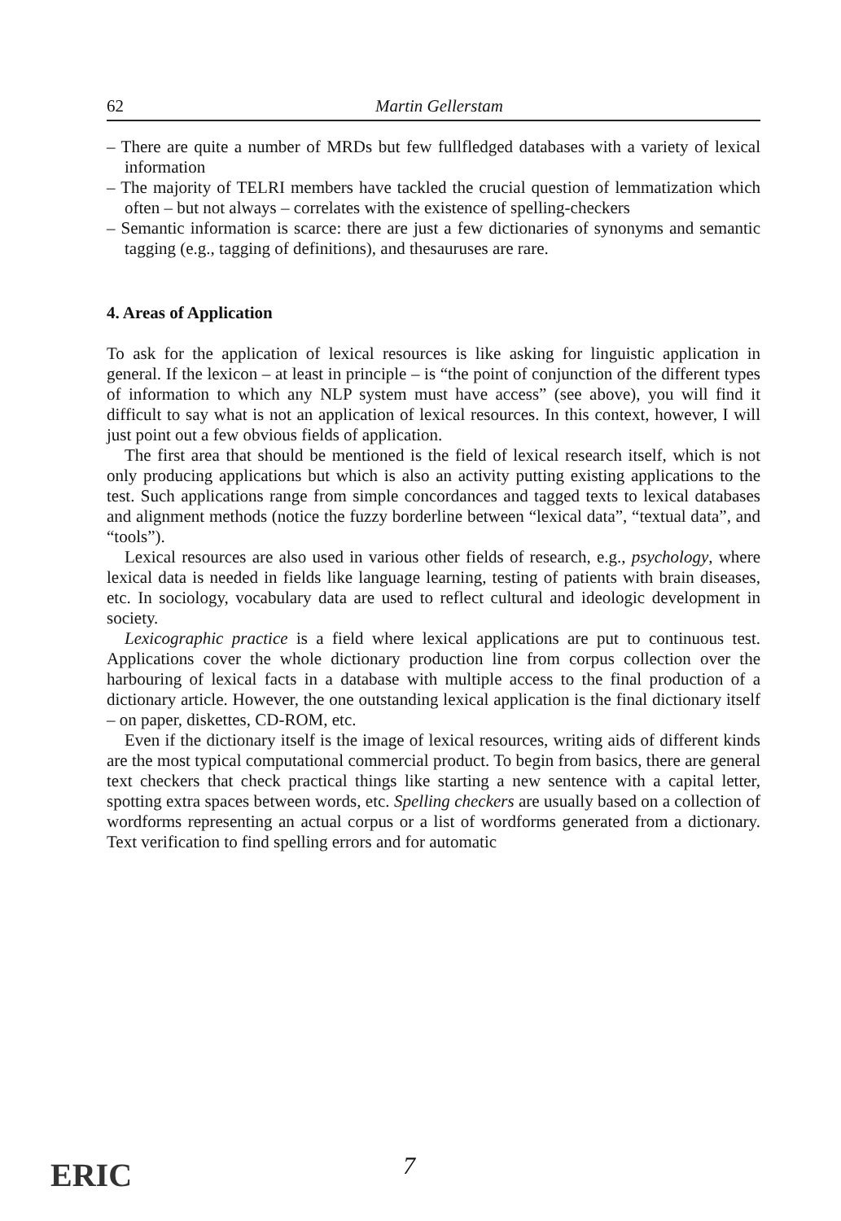62 Martin Gellerstam
– There are quite a number of MRDs but few fullfledged databases with a variety of lexical information
– The majority of TELRI members have tackled the crucial question of lemmatization which often – but not always – correlates with the existence of spelling-checkers
– Semantic information is scarce: there are just a few dictionaries of synonyms and semantic tagging (e.g., tagging of definitions), and thesauruses are rare.
4. Areas of Application
To ask for the application of lexical resources is like asking for linguistic application in general. If the lexicon – at least in principle – is “the point of conjunction of the different types of information to which any NLP system must have access” (see above), you will find it difficult to say what is not an application of lexical resources. In this context, however, I will just point out a few obvious fields of application.
The first area that should be mentioned is the field of lexical research itself, which is not only producing applications but which is also an activity putting existing applications to the test. Such applications range from simple concordances and tagged texts to lexical databases and alignment methods (notice the fuzzy borderline between “lexical data”, “textual data”, and “tools”).
Lexical resources are also used in various other fields of research, e.g., psychology, where lexical data is needed in fields like language learning, testing of patients with brain diseases, etc. In sociology, vocabulary data are used to reflect cultural and ideologic development in society.
Lexicographic practice is a field where lexical applications are put to continuous test. Applications cover the whole dictionary production line from corpus collection over the harbouring of lexical facts in a database with multiple access to the final production of a dictionary article. However, the one outstanding lexical application is the final dictionary itself – on paper, diskettes, CD-ROM, etc.
Even if the dictionary itself is the image of lexical resources, writing aids of different kinds are the most typical computational commercial product. To begin from basics, there are general text checkers that check practical things like starting a new sentence with a capital letter, spotting extra spaces between words, etc. Spelling checkers are usually based on a collection of wordforms representing an actual corpus or a list of wordforms generated from a dictionary. Text verification to find spelling errors and for automatic
ERIC 7